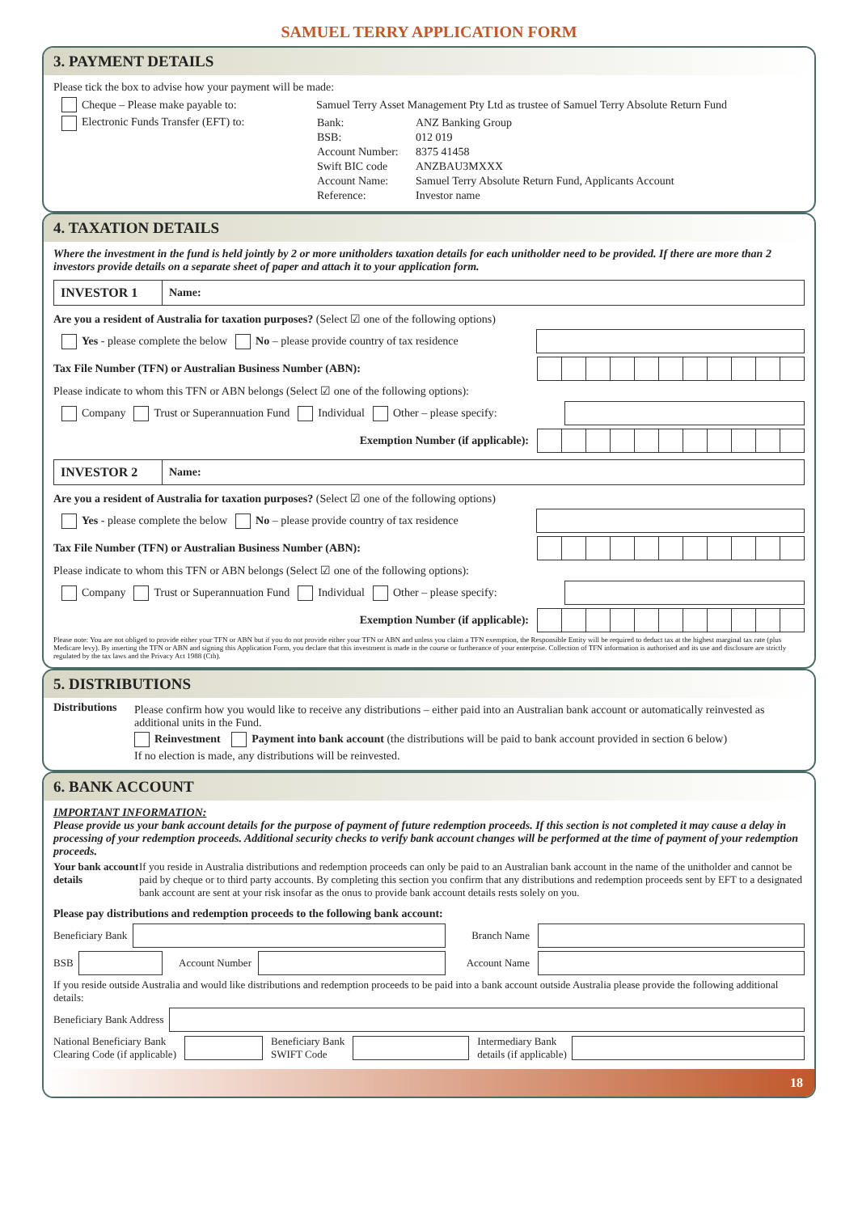SAMUEL TERRY APPLICATION FORM
3. PAYMENT DETAILS
Please tick the box to advise how your payment will be made:
Cheque – Please make payable to: Samuel Terry Asset Management Pty Ltd as trustee of Samuel Terry Absolute Return Fund
Electronic Funds Transfer (EFT) to:
| Bank: | ANZ Banking Group |
| BSB: | 012 019 |
| Account Number: | 8375 41458 |
| Swift BIC code | ANZBAU3MXXX |
| Account Name: | Samuel Terry Absolute Return Fund, Applicants Account |
| Reference: | Investor name |
4. TAXATION DETAILS
Where the investment in the fund is held jointly by 2 or more unitholders taxation details for each unitholder need to be provided. If there are more than 2 investors provide details on a separate sheet of paper and attach it to your application form.
INVESTOR 1 Name:
Are you a resident of Australia for taxation purposes? (Select ☑ one of the following options)
Yes - please complete the below No – please provide country of tax residence
Tax File Number (TFN) or Australian Business Number (ABN):
Please indicate to whom this TFN or ABN belongs (Select ☑ one of the following options):
Company Trust or Superannuation Fund Individual Other – please specify:
Exemption Number (if applicable):
INVESTOR 2 Name:
Are you a resident of Australia for taxation purposes? (Select ☑ one of the following options)
Yes - please complete the below No – please provide country of tax residence
Tax File Number (TFN) or Australian Business Number (ABN):
Please indicate to whom this TFN or ABN belongs (Select ☑ one of the following options):
Company Trust or Superannuation Fund Individual Other – please specify:
Exemption Number (if applicable):
Please note: You are not obliged to provide either your TFN or ABN but if you do not provide either your TFN or ABN and unless you claim a TFN exemption, the Responsible Entity will be required to deduct tax at the highest marginal tax rate (plus Medicare levy). By inserting the TFN or ABN and signing this Application Form, you declare that this investment is made in the course or furtherance of your enterprise. Collection of TFN information is authorised and its use and disclosure are strictly regulated by the tax laws and the Privacy Act 1988 (Cth).
5. DISTRIBUTIONS
Distributions
Please confirm how you would like to receive any distributions – either paid into an Australian bank account or automatically reinvested as additional units in the Fund.
Reinvestment Payment into bank account (the distributions will be paid to bank account provided in section 6 below)
If no election is made, any distributions will be reinvested.
6. BANK ACCOUNT
IMPORTANT INFORMATION:
Please provide us your bank account details for the purpose of payment of future redemption proceeds. If this section is not completed it may cause a delay in processing of your redemption proceeds. Additional security checks to verify bank account changes will be performed at the time of payment of your redemption proceeds.
Your bank account details
If you reside in Australia distributions and redemption proceeds can only be paid to an Australian bank account in the name of the unitholder and cannot be paid by cheque or to third party accounts. By completing this section you confirm that any distributions and redemption proceeds sent by EFT to a designated bank account are sent at your risk insofar as the onus to provide bank account details rests solely on you.
Please pay distributions and redemption proceeds to the following bank account:
Beneficiary Bank Branch Name
BSB Account Number Account Name
If you reside outside Australia and would like distributions and redemption proceeds to be paid into a bank account outside Australia please provide the following additional details:
Beneficiary Bank Address
National Beneficiary Bank
Clearing Code (if applicable) Beneficiary Bank
SWIFT Code Intermediary Bank
details (if applicable)
18